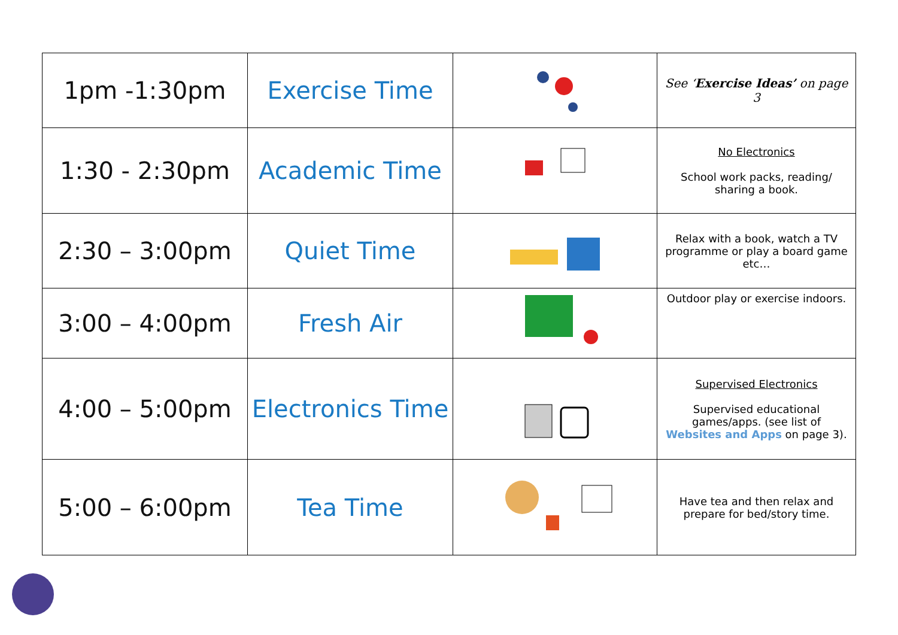| 1pm -1:30pm | Exercise Time | | See ‘ Exercise Ideas’ on page 3 |
| 1:30 - 2:30pm | Academic Time | | No Electronics School work packs, reading/ sharing a book. |
| 2:30 – 3:00pm | Quiet Time | | Relax with a book, watch a TV programme or play a board game etc… |
| 3:00 – 4:00pm | Fresh Air | | Outdoor play or exercise indoors. |
| 4:00 – 5:00pm | Electronics Time | | Supervised Electronics Supervised educational games/apps. (see list of Websites and Apps on page 3). |
| 5:00 – 6:00pm | Tea Time | | Have tea and then relax and prepare for bed/story time. |